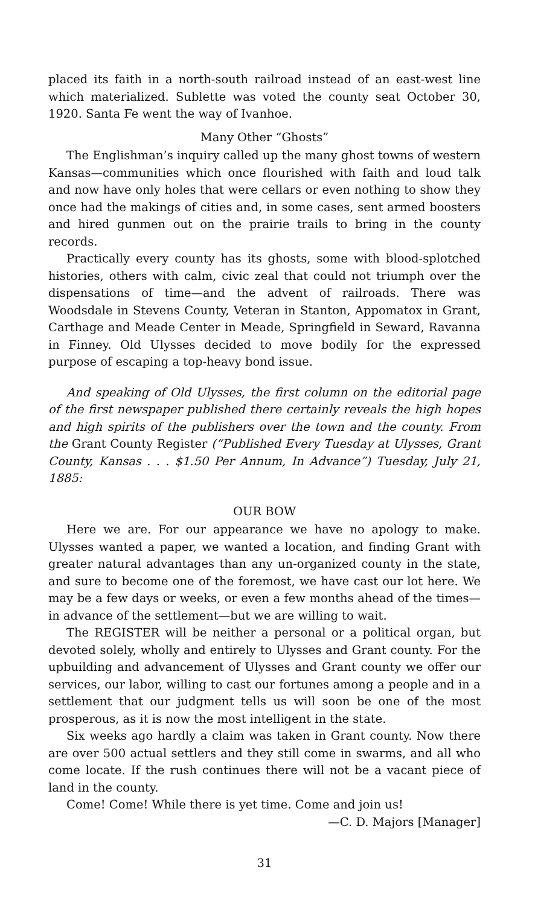placed its faith in a north-south railroad instead of an east-west line which materialized. Sublette was voted the county seat October 30, 1920. Santa Fe went the way of Ivanhoe.
Many Other “Ghosts”
The Englishman’s inquiry called up the many ghost towns of western Kansas—communities which once flourished with faith and loud talk and now have only holes that were cellars or even nothing to show they once had the makings of cities and, in some cases, sent armed boosters and hired gunmen out on the prairie trails to bring in the county records.
Practically every county has its ghosts, some with blood-splotched histories, others with calm, civic zeal that could not triumph over the dispensations of time—and the advent of railroads. There was Woodsdale in Stevens County, Veteran in Stanton, Appomatox in Grant, Carthage and Meade Center in Meade, Springfield in Seward, Ravanna in Finney. Old Ulysses decided to move bodily for the expressed purpose of escaping a top-heavy bond issue.
And speaking of Old Ulysses, the first column on the editorial page of the first newspaper published there certainly reveals the high hopes and high spirits of the publishers over the town and the county. From the Grant County Register (“Published Every Tuesday at Ulysses, Grant County, Kansas . . . $1.50 Per Annum, In Advance”) Tuesday, July 21, 1885:
OUR BOW
Here we are. For our appearance we have no apology to make. Ulysses wanted a paper, we wanted a location, and finding Grant with greater natural advantages than any un-organized county in the state, and sure to become one of the foremost, we have cast our lot here. We may be a few days or weeks, or even a few months ahead of the times—in advance of the settlement—but we are willing to wait.
The REGISTER will be neither a personal or a political organ, but devoted solely, wholly and entirely to Ulysses and Grant county. For the upbuilding and advancement of Ulysses and Grant county we offer our services, our labor, willing to cast our fortunes among a people and in a settlement that our judgment tells us will soon be one of the most prosperous, as it is now the most intelligent in the state.
Six weeks ago hardly a claim was taken in Grant county. Now there are over 500 actual settlers and they still come in swarms, and all who come locate. If the rush continues there will not be a vacant piece of land in the county.
Come! Come! While there is yet time. Come and join us!
—C. D. Majors [Manager]
31